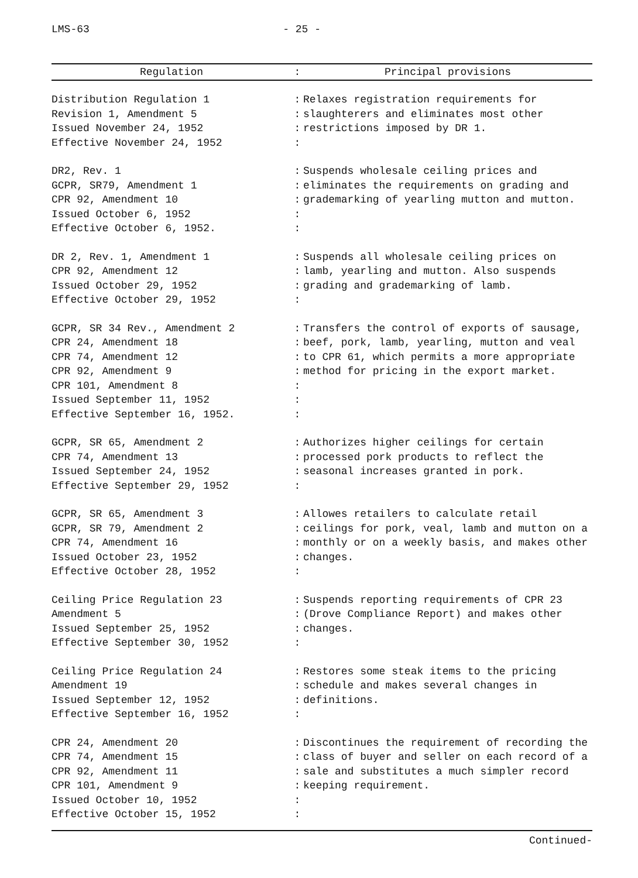LMS-63 - 25 -
| Regulation | : | Principal provisions |
| --- | --- | --- |
| Distribution Regulation 1 Revision 1, Amendment 5 Issued November 24, 1952 Effective November 24, 1952 | : : : : | Relaxes registration requirements for slaughterers and eliminates most other restrictions imposed by DR 1. |
| DR2, Rev. 1 GCPR, SR79, Amendment 1 CPR 92, Amendment 10 Issued October 6, 1952 Effective October 6, 1952. | : : : : : | Suspends wholesale ceiling prices and eliminates the requirements on grading and grademarking of yearling mutton and mutton. |
| DR 2, Rev. 1, Amendment 1 CPR 92, Amendment 12 Issued October 29, 1952 Effective October 29, 1952 | : : : : | Suspends all wholesale ceiling prices on lamb, yearling and mutton. Also suspends grading and grademarking of lamb. |
| GCPR, SR 34 Rev., Amendment 2 CPR 24, Amendment 18 CPR 74, Amendment 12 CPR 92, Amendment 9 CPR 101, Amendment 8 Issued September 11, 1952 Effective September 16, 1952. | : : : : : : : | Transfers the control of exports of sausage, beef, pork, lamb, yearling, mutton and veal to CPR 61, which permits a more appropriate method for pricing in the export market. |
| GCPR, SR 65, Amendment 2 CPR 74, Amendment 13 Issued September 24, 1952 Effective September 29, 1952 | : : : : | Authorizes higher ceilings for certain processed pork products to reflect the seasonal increases granted in pork. |
| GCPR, SR 65, Amendment 3 GCPR, SR 79, Amendment 2 CPR 74, Amendment 16 Issued October 23, 1952 Effective October 28, 1952 | : : : : : | Allowes retailers to calculate retail ceilings for pork, veal, lamb and mutton on a monthly or on a weekly basis, and makes other changes. |
| Ceiling Price Regulation 23 Amendment 5 Issued September 25, 1952 Effective September 30, 1952 | : : : : | Suspends reporting requirements of CPR 23 (Drove Compliance Report) and makes other changes. |
| Ceiling Price Regulation 24 Amendment 19 Issued September 12, 1952 Effective September 16, 1952 | : : : : | Restores some steak items to the pricing schedule and makes several changes in definitions. |
| CPR 24, Amendment 20 CPR 74, Amendment 15 CPR 92, Amendment 11 CPR 101, Amendment 9 Issued October 10, 1952 Effective October 15, 1952 | : : : : : : | Discontinues the requirement of recording the class of buyer and seller on each record of a sale and substitutes a much simpler record keeping requirement. |
Continued-